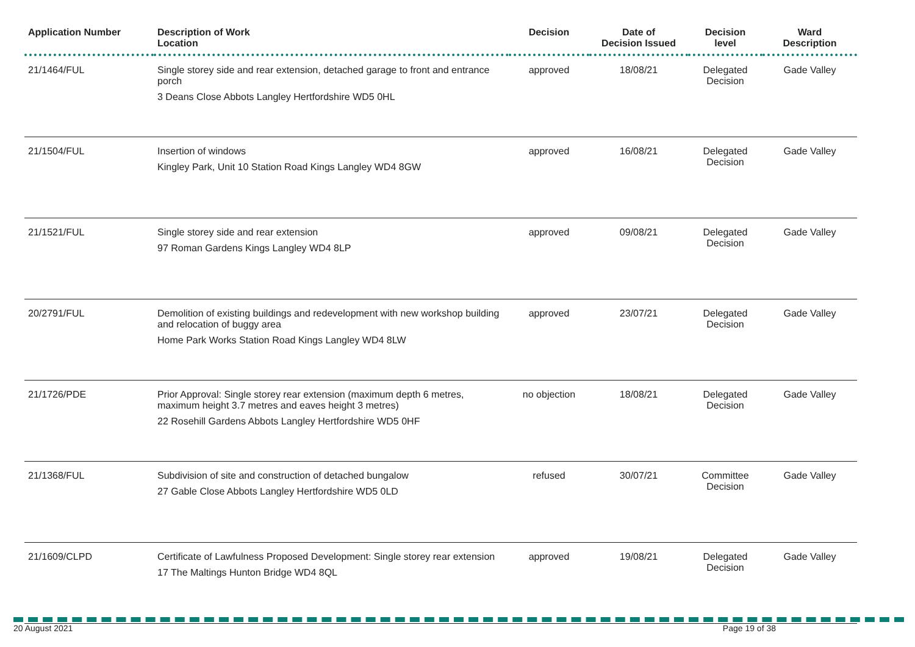| Application Number | Description of Work Location | Decision | Date of Decision Issued | Decision level | Ward Description |
| --- | --- | --- | --- | --- | --- |
| 21/1464/FUL | Single storey side and rear extension, detached garage to front and entrance porch 3 Deans Close Abbots Langley Hertfordshire WD5 0HL | approved | 18/08/21 | Delegated Decision | Gade Valley |
| 21/1504/FUL | Insertion of windows Kingley Park, Unit 10 Station Road Kings Langley WD4 8GW | approved | 16/08/21 | Delegated Decision | Gade Valley |
| 21/1521/FUL | Single storey side and rear extension 97 Roman Gardens Kings Langley WD4 8LP | approved | 09/08/21 | Delegated Decision | Gade Valley |
| 20/2791/FUL | Demolition of existing buildings and redevelopment with new workshop building and relocation of buggy area Home Park Works Station Road Kings Langley WD4 8LW | approved | 23/07/21 | Delegated Decision | Gade Valley |
| 21/1726/PDE | Prior Approval: Single storey rear extension (maximum depth 6 metres, maximum height 3.7 metres and eaves height 3 metres) 22 Rosehill Gardens Abbots Langley Hertfordshire WD5 0HF | no objection | 18/08/21 | Delegated Decision | Gade Valley |
| 21/1368/FUL | Subdivision of site and construction of detached bungalow 27 Gable Close Abbots Langley Hertfordshire WD5 0LD | refused | 30/07/21 | Committee Decision | Gade Valley |
| 21/1609/CLPD | Certificate of Lawfulness Proposed Development: Single storey rear extension 17 The Maltings Hunton Bridge WD4 8QL | approved | 19/08/21 | Delegated Decision | Gade Valley |
20 August 2021 Page 19 of 38